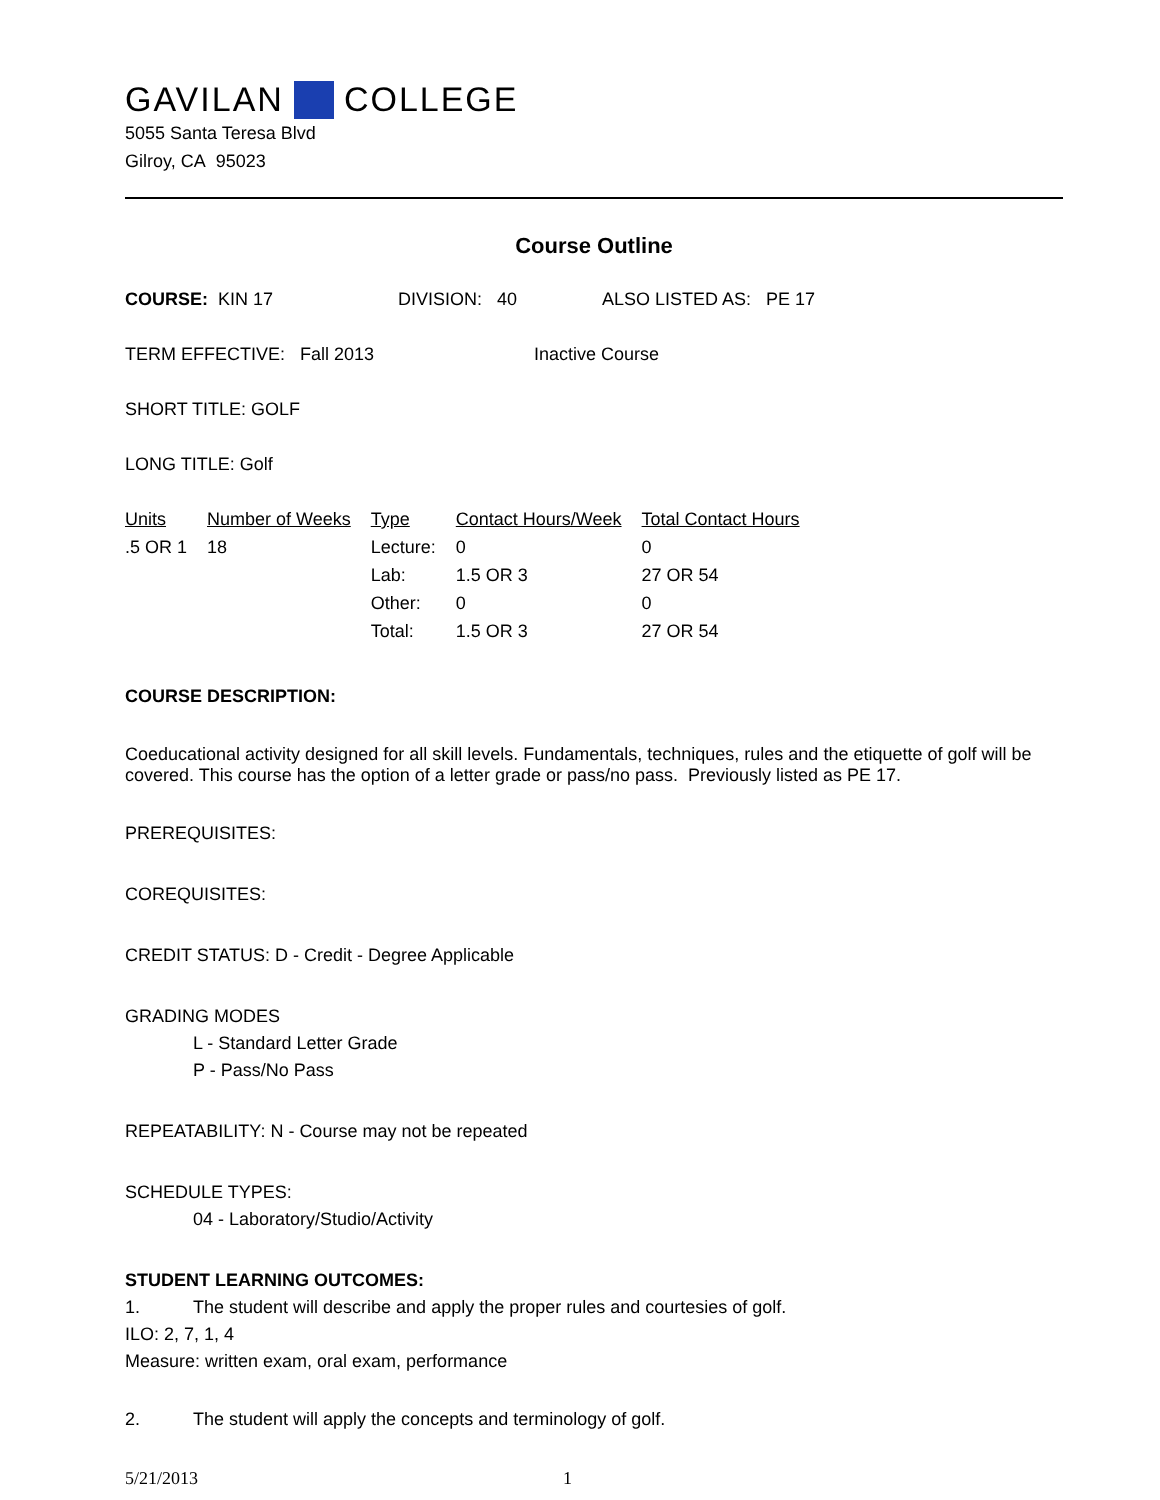GAVILAN COLLEGE
5055 Santa Teresa Blvd
Gilroy, CA 95023
Course Outline
COURSE: KIN 17 DIVISION: 40 ALSO LISTED AS: PE 17
TERM EFFECTIVE: Fall 2013 Inactive Course
SHORT TITLE: GOLF
LONG TITLE: Golf
| Units | Number of Weeks | Type | Contact Hours/Week | Total Contact Hours |
| .5 OR 1 | 18 | Lecture: | 0 | 0 |
| | | Lab: | 1.5 OR 3 | 27 OR 54 |
| | | Other: | 0 | 0 |
| | | Total: | 1.5 OR 3 | 27 OR 54 |
COURSE DESCRIPTION:
Coeducational activity designed for all skill levels. Fundamentals, techniques, rules and the etiquette of golf will be covered. This course has the option of a letter grade or pass/no pass. Previously listed as PE 17.
PREREQUISITES:
COREQUISITES:
CREDIT STATUS: D - Credit - Degree Applicable
GRADING MODES
L - Standard Letter Grade
P - Pass/No Pass
REPEATABILITY: N - Course may not be repeated
SCHEDULE TYPES:
04 - Laboratory/Studio/Activity
STUDENT LEARNING OUTCOMES:
1. The student will describe and apply the proper rules and courtesies of golf.
ILO: 2, 7, 1, 4
Measure: written exam, oral exam, performance
2. The student will apply the concepts and terminology of golf.
5/21/2013 1